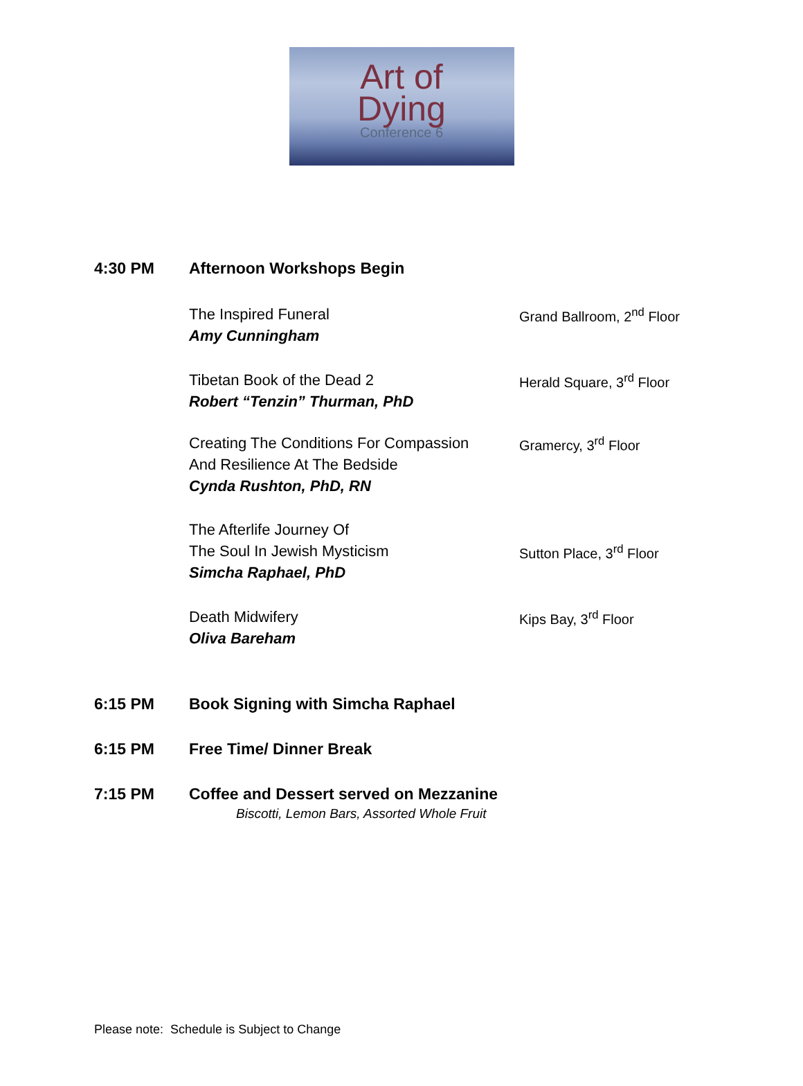Art of
Dying
Conference 6
4:30 PM Afternoon Workshops Begin
The Inspired Funeral
Amy Cunningham
Grand Ballroom, 2<sup>nd</sup> Floor
Tibetan Book of the Dead 2
Robert “Tenzin” Thurman, PhD
Herald Square, 3<sup>rd</sup> Floor
Creating The Conditions For Compassion
And Resilience At The Bedside
Cynda Rushton, PhD, RN
Gramercy, 3<sup>rd</sup> Floor
The Afterlife Journey Of
The Soul In Jewish Mysticism
Simcha Raphael, PhD
Sutton Place, 3<sup>rd</sup> Floor
Death Midwifery
Oliva Bareham
Kips Bay, 3<sup>rd</sup> Floor
6:15 PM Book Signing with Simcha Raphael
6:15 PM Free Time/ Dinner Break
7:15 PM Coffee and Dessert served on Mezzanine
Biscotti, Lemon Bars, Assorted Whole Fruit
Please note: Schedule is Subject to Change